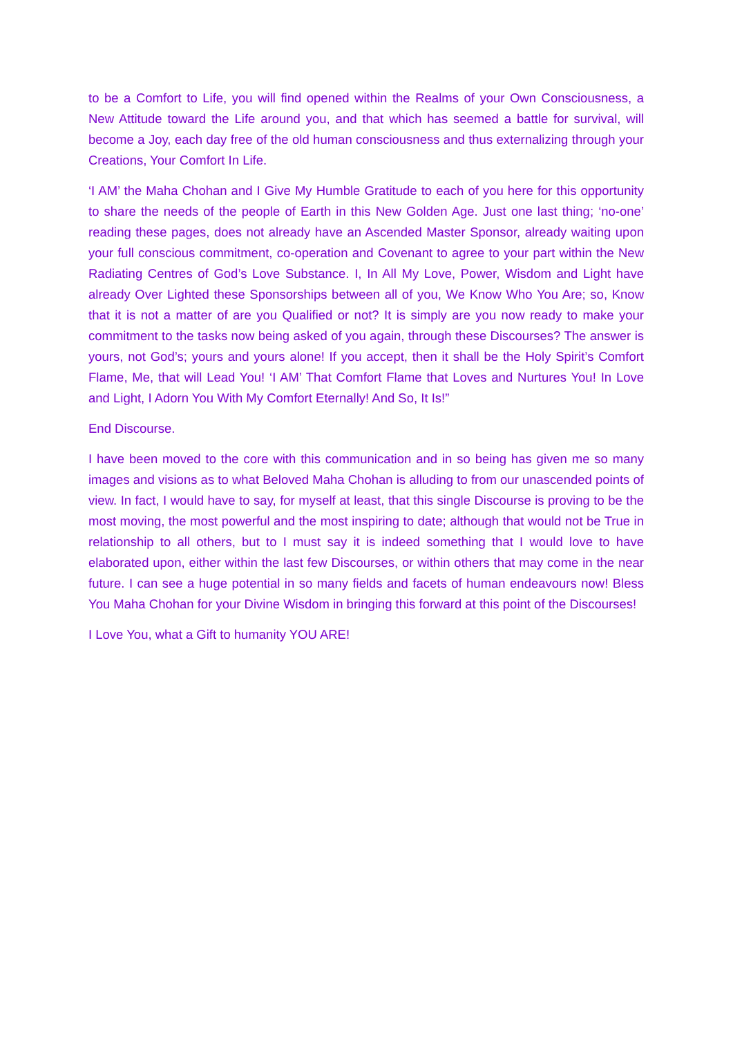to be a Comfort to Life, you will find opened within the Realms of your Own Consciousness, a New Attitude toward the Life around you, and that which has seemed a battle for survival, will become a Joy, each day free of the old human consciousness and thus externalizing through your Creations, Your Comfort In Life.
‘I AM’ the Maha Chohan and I Give My Humble Gratitude to each of you here for this opportunity to share the needs of the people of Earth in this New Golden Age. Just one last thing; ‘no-one’ reading these pages, does not already have an Ascended Master Sponsor, already waiting upon your full conscious commitment, co-operation and Covenant to agree to your part within the New Radiating Centres of God’s Love Substance. I, In All My Love, Power, Wisdom and Light have already Over Lighted these Sponsorships between all of you, We Know Who You Are; so, Know that it is not a matter of are you Qualified or not? It is simply are you now ready to make your commitment to the tasks now being asked of you again, through these Discourses? The answer is yours, not God’s; yours and yours alone! If you accept, then it shall be the Holy Spirit’s Comfort Flame, Me, that will Lead You! ‘I AM’ That Comfort Flame that Loves and Nurtures You! In Love and Light, I Adorn You With My Comfort Eternally! And So, It Is!”
End Discourse.
I have been moved to the core with this communication and in so being has given me so many images and visions as to what Beloved Maha Chohan is alluding to from our unascended points of view. In fact, I would have to say, for myself at least, that this single Discourse is proving to be the most moving, the most powerful and the most inspiring to date; although that would not be True in relationship to all others, but to I must say it is indeed something that I would love to have elaborated upon, either within the last few Discourses, or within others that may come in the near future. I can see a huge potential in so many fields and facets of human endeavours now! Bless You Maha Chohan for your Divine Wisdom in bringing this forward at this point of the Discourses!
I Love You, what a Gift to humanity YOU ARE!